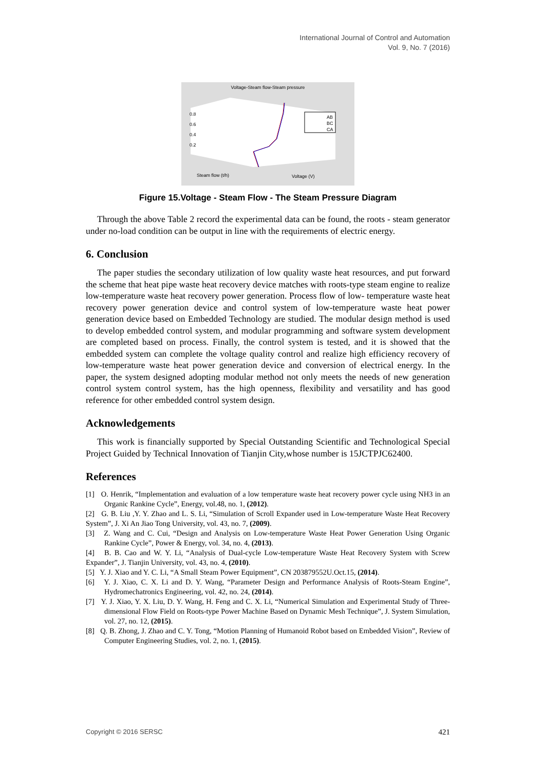International Journal of Control and Automation
Vol. 9, No. 7 (2016)
Voltage-Steam flow-Steam pressure
AB
BC
CA
0.8
0.6
0.4
0.2
Steam flow (t/h) Voltage (V)
Figure 15.Voltage - Steam Flow - The Steam Pressure Diagram
Through the above Table 2 record the experimental data can be found, the roots - steam generator under no-load condition can be output in line with the requirements of electric energy.
6. Conclusion
The paper studies the secondary utilization of low quality waste heat resources, and put forward the scheme that heat pipe waste heat recovery device matches with roots-type steam engine to realize low-temperature waste heat recovery power generation. Process flow of low- temperature waste heat recovery power generation device and control system of low-temperature waste heat power generation device based on Embedded Technology are studied. The modular design method is used to develop embedded control system, and modular programming and software system development are completed based on process. Finally, the control system is tested, and it is showed that the embedded system can complete the voltage quality control and realize high efficiency recovery of low-temperature waste heat power generation device and conversion of electrical energy. In the paper, the system designed adopting modular method not only meets the needs of new generation control system control system, has the high openness, flexibility and versatility and has good reference for other embedded control system design.
Acknowledgements
This work is financially supported by Special Outstanding Scientific and Technological Special Project Guided by Technical Innovation of Tianjin City,whose number is 15JCTPJC62400.
References
[1] O. Henrik, “Implementation and evaluation of a low temperature waste heat recovery power cycle using NH3 in an Organic Rankine Cycle”, Energy, vol.48, no. 1, (2012).
[2] G. B. Liu ,Y. Y. Zhao and L. S. Li, “Simulation of Scroll Expander used in Low-temperature Waste Heat Recovery System”, J. Xi An Jiao Tong University, vol. 43, no. 7, (2009).
[3] Z. Wang and C. Cui, “Design and Analysis on Low-temperature Waste Heat Power Generation Using Organic Rankine Cycle”, Power & Energy, vol. 34, no. 4, (2013).
[4] B. B. Cao and W. Y. Li, “Analysis of Dual-cycle Low-temperature Waste Heat Recovery System with Screw Expander”, J. Tianjin University, vol. 43, no. 4, (2010).
[5] Y. J. Xiao and Y. C. Li, “A Small Steam Power Equipment”, CN 203879552U.Oct.15, (2014).
[6] Y. J. Xiao, C. X. Li and D. Y. Wang, “Parameter Design and Performance Analysis of Roots-Steam Engine”, Hydromechatronics Engineering, vol. 42, no. 24, (2014).
[7] Y. J. Xiao, Y. X. Liu, D. Y. Wang, H. Feng and C. X. Li, “Numerical Simulation and Experimental Study of Three-dimensional Flow Field on Roots-type Power Machine Based on Dynamic Mesh Technique”, J. System Simulation, vol. 27, no. 12, (2015).
[8] Q. B. Zhong, J. Zhao and C. Y. Tong, “Motion Planning of Humanoid Robot based on Embedded Vision”, Review of Computer Engineering Studies, vol. 2, no. 1, (2015).
Copyright © 2016 SERSC 421